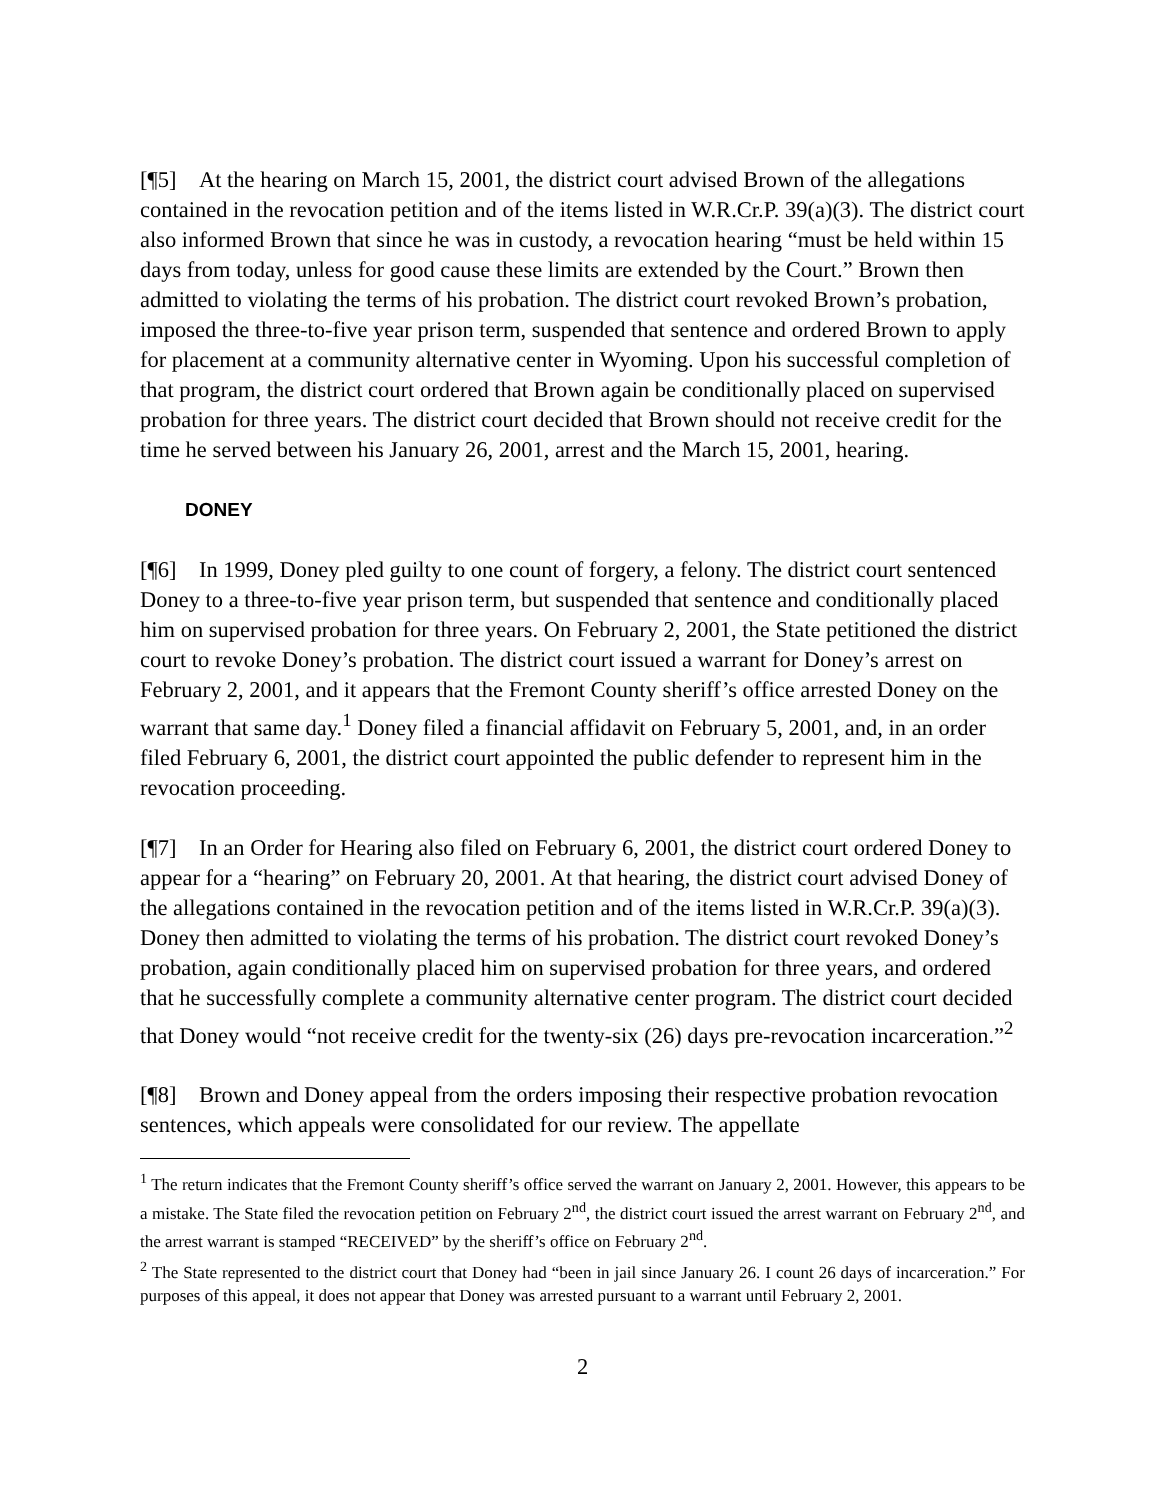[¶5] At the hearing on March 15, 2001, the district court advised Brown of the allegations contained in the revocation petition and of the items listed in W.R.Cr.P. 39(a)(3). The district court also informed Brown that since he was in custody, a revocation hearing “must be held within 15 days from today, unless for good cause these limits are extended by the Court.” Brown then admitted to violating the terms of his probation. The district court revoked Brown’s probation, imposed the three-to-five year prison term, suspended that sentence and ordered Brown to apply for placement at a community alternative center in Wyoming. Upon his successful completion of that program, the district court ordered that Brown again be conditionally placed on supervised probation for three years. The district court decided that Brown should not receive credit for the time he served between his January 26, 2001, arrest and the March 15, 2001, hearing.
DONEY
[¶6] In 1999, Doney pled guilty to one count of forgery, a felony. The district court sentenced Doney to a three-to-five year prison term, but suspended that sentence and conditionally placed him on supervised probation for three years. On February 2, 2001, the State petitioned the district court to revoke Doney’s probation. The district court issued a warrant for Doney’s arrest on February 2, 2001, and it appears that the Fremont County sheriff’s office arrested Doney on the warrant that same day.<sup>1</sup> Doney filed a financial affidavit on February 5, 2001, and, in an order filed February 6, 2001, the district court appointed the public defender to represent him in the revocation proceeding.
[¶7] In an Order for Hearing also filed on February 6, 2001, the district court ordered Doney to appear for a “hearing” on February 20, 2001. At that hearing, the district court advised Doney of the allegations contained in the revocation petition and of the items listed in W.R.Cr.P. 39(a)(3). Doney then admitted to violating the terms of his probation. The district court revoked Doney’s probation, again conditionally placed him on supervised probation for three years, and ordered that he successfully complete a community alternative center program. The district court decided that Doney would “not receive credit for the twenty-six (26) days pre-revocation incarceration.”<sup>2</sup>
[¶8] Brown and Doney appeal from the orders imposing their respective probation revocation sentences, which appeals were consolidated for our review. The appellate
<sup>1</sup> The return indicates that the Fremont County sheriff’s office served the warrant on January 2, 2001. However, this appears to be a mistake. The State filed the revocation petition on February 2<sup>nd</sup>, the district court issued the arrest warrant on February 2<sup>nd</sup>, and the arrest warrant is stamped “RECEIVED” by the sheriff’s office on February 2<sup>nd</sup>.
<sup>2</sup> The State represented to the district court that Doney had “been in jail since January 26. I count 26 days of incarceration.” For purposes of this appeal, it does not appear that Doney was arrested pursuant to a warrant until February 2, 2001.
2